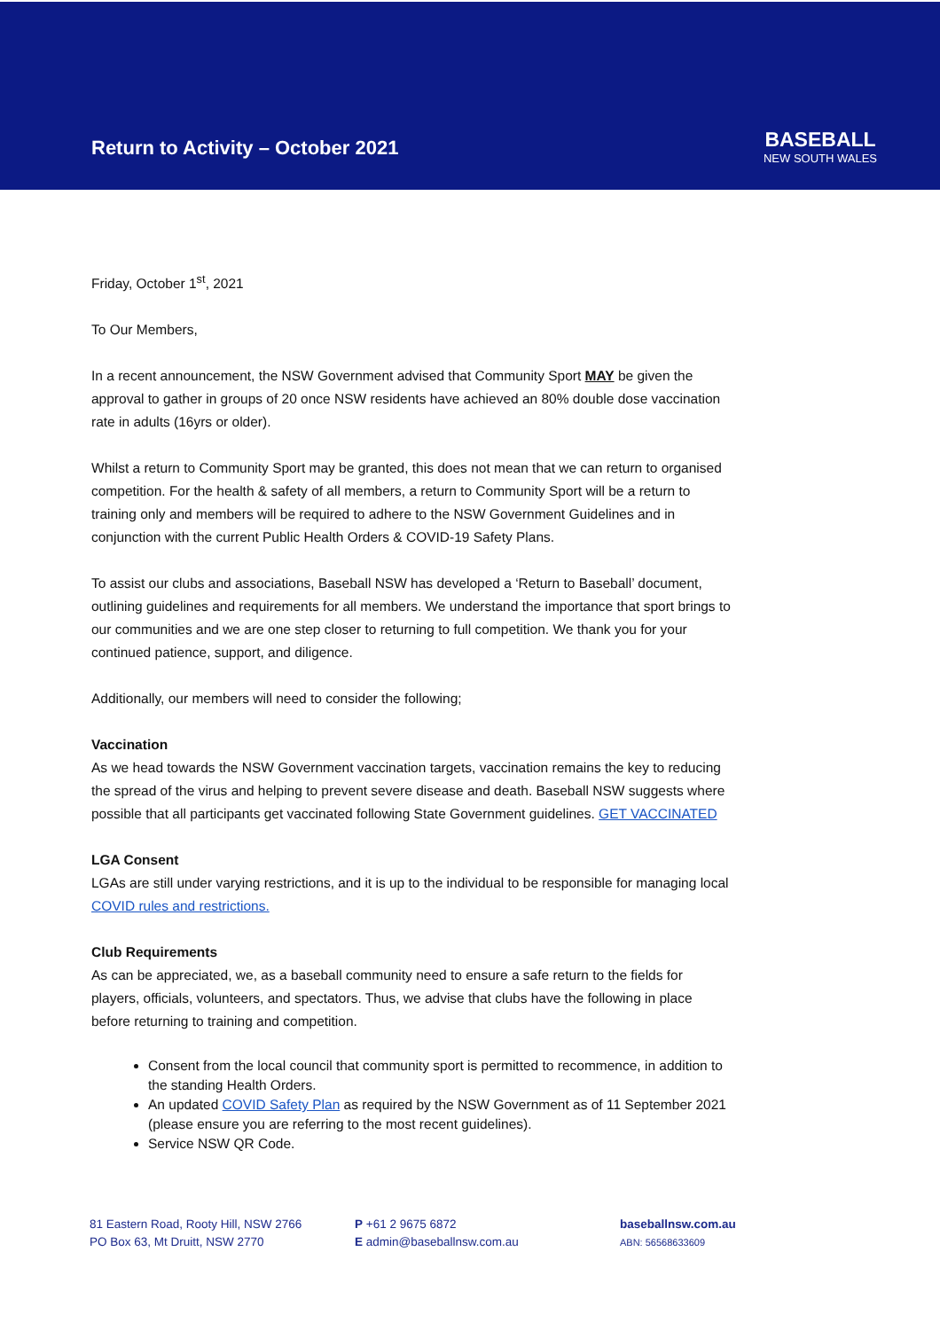Return to Activity – October 2021
BASEBALL
NEW SOUTH WALES
Friday, October 1<sup>st</sup>, 2021
To Our Members,
In a recent announcement, the NSW Government advised that Community Sport MAY be given the approval to gather in groups of 20 once NSW residents have achieved an 80% double dose vaccination rate in adults (16yrs or older).
Whilst a return to Community Sport may be granted, this does not mean that we can return to organised competition. For the health & safety of all members, a return to Community Sport will be a return to training only and members will be required to adhere to the NSW Government Guidelines and in conjunction with the current Public Health Orders & COVID-19 Safety Plans.
To assist our clubs and associations, Baseball NSW has developed a ‘Return to Baseball’ document, outlining guidelines and requirements for all members. We understand the importance that sport brings to our communities and we are one step closer to returning to full competition. We thank you for your continued patience, support, and diligence.
Additionally, our members will need to consider the following;
Vaccination
As we head towards the NSW Government vaccination targets, vaccination remains the key to reducing the spread of the virus and helping to prevent severe disease and death. Baseball NSW suggests where possible that all participants get vaccinated following State Government guidelines. GET VACCINATED
LGA Consent
LGAs are still under varying restrictions, and it is up to the individual to be responsible for managing local COVID rules and restrictions.
Club Requirements
As can be appreciated, we, as a baseball community need to ensure a safe return to the fields for players, officials, volunteers, and spectators. Thus, we advise that clubs have the following in place before returning to training and competition.
Consent from the local council that community sport is permitted to recommence, in addition to the standing Health Orders.
An updated COVID Safety Plan as required by the NSW Government as of 11 September 2021 (please ensure you are referring to the most recent guidelines).
Service NSW QR Code.
81 Eastern Road, Rooty Hill, NSW 2766
PO Box 63, Mt Druitt, NSW 2770
P +61 2 9675 6872
E admin@baseballnsw.com.au
baseballnsw.com.au
ABN: 56568633609